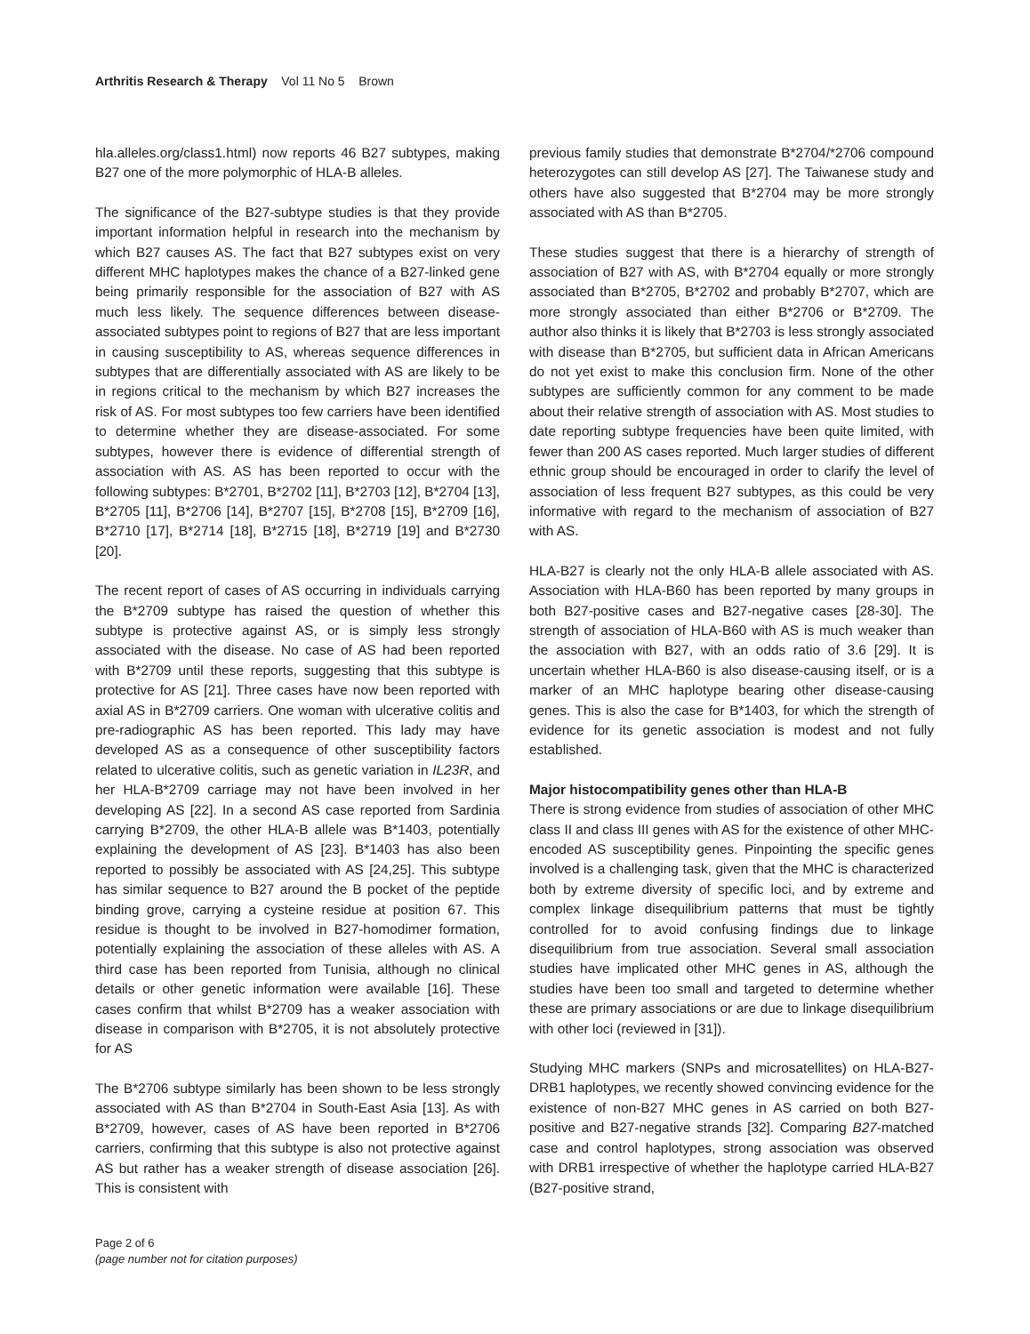Arthritis Research & Therapy Vol 11 No 5 Brown
hla.alleles.org/class1.html) now reports 46 B27 subtypes, making B27 one of the more polymorphic of HLA-B alleles.
The significance of the B27-subtype studies is that they provide important information helpful in research into the mechanism by which B27 causes AS. The fact that B27 subtypes exist on very different MHC haplotypes makes the chance of a B27-linked gene being primarily responsible for the association of B27 with AS much less likely. The sequence differences between disease-associated subtypes point to regions of B27 that are less important in causing susceptibility to AS, whereas sequence differences in subtypes that are differentially associated with AS are likely to be in regions critical to the mechanism by which B27 increases the risk of AS. For most subtypes too few carriers have been identified to determine whether they are disease-associated. For some subtypes, however there is evidence of differential strength of association with AS. AS has been reported to occur with the following subtypes: B*2701, B*2702 [11], B*2703 [12], B*2704 [13], B*2705 [11], B*2706 [14], B*2707 [15], B*2708 [15], B*2709 [16], B*2710 [17], B*2714 [18], B*2715 [18], B*2719 [19] and B*2730 [20].
The recent report of cases of AS occurring in individuals carrying the B*2709 subtype has raised the question of whether this subtype is protective against AS, or is simply less strongly associated with the disease. No case of AS had been reported with B*2709 until these reports, suggesting that this subtype is protective for AS [21]. Three cases have now been reported with axial AS in B*2709 carriers. One woman with ulcerative colitis and pre-radiographic AS has been reported. This lady may have developed AS as a consequence of other susceptibility factors related to ulcerative colitis, such as genetic variation in IL23R, and her HLA-B*2709 carriage may not have been involved in her developing AS [22]. In a second AS case reported from Sardinia carrying B*2709, the other HLA-B allele was B*1403, potentially explaining the development of AS [23]. B*1403 has also been reported to possibly be associated with AS [24,25]. This subtype has similar sequence to B27 around the B pocket of the peptide binding grove, carrying a cysteine residue at position 67. This residue is thought to be involved in B27-homodimer formation, potentially explaining the association of these alleles with AS. A third case has been reported from Tunisia, although no clinical details or other genetic information were available [16]. These cases confirm that whilst B*2709 has a weaker association with disease in comparison with B*2705, it is not absolutely protective for AS
The B*2706 subtype similarly has been shown to be less strongly associated with AS than B*2704 in South-East Asia [13]. As with B*2709, however, cases of AS have been reported in B*2706 carriers, confirming that this subtype is also not protective against AS but rather has a weaker strength of disease association [26]. This is consistent with
previous family studies that demonstrate B*2704/*2706 compound heterozygotes can still develop AS [27]. The Taiwanese study and others have also suggested that B*2704 may be more strongly associated with AS than B*2705.
These studies suggest that there is a hierarchy of strength of association of B27 with AS, with B*2704 equally or more strongly associated than B*2705, B*2702 and probably B*2707, which are more strongly associated than either B*2706 or B*2709. The author also thinks it is likely that B*2703 is less strongly associated with disease than B*2705, but sufficient data in African Americans do not yet exist to make this conclusion firm. None of the other subtypes are sufficiently common for any comment to be made about their relative strength of association with AS. Most studies to date reporting subtype frequencies have been quite limited, with fewer than 200 AS cases reported. Much larger studies of different ethnic group should be encouraged in order to clarify the level of association of less frequent B27 subtypes, as this could be very informative with regard to the mechanism of association of B27 with AS.
HLA-B27 is clearly not the only HLA-B allele associated with AS. Association with HLA-B60 has been reported by many groups in both B27-positive cases and B27-negative cases [28-30]. The strength of association of HLA-B60 with AS is much weaker than the association with B27, with an odds ratio of 3.6 [29]. It is uncertain whether HLA-B60 is also disease-causing itself, or is a marker of an MHC haplotype bearing other disease-causing genes. This is also the case for B*1403, for which the strength of evidence for its genetic association is modest and not fully established.
Major histocompatibility genes other than HLA-B
There is strong evidence from studies of association of other MHC class II and class III genes with AS for the existence of other MHC-encoded AS susceptibility genes. Pinpointing the specific genes involved is a challenging task, given that the MHC is characterized both by extreme diversity of specific loci, and by extreme and complex linkage disequilibrium patterns that must be tightly controlled for to avoid confusing findings due to linkage disequilibrium from true association. Several small association studies have implicated other MHC genes in AS, although the studies have been too small and targeted to determine whether these are primary associations or are due to linkage disequilibrium with other loci (reviewed in [31]).
Studying MHC markers (SNPs and microsatellites) on HLA-B27-DRB1 haplotypes, we recently showed convincing evidence for the existence of non-B27 MHC genes in AS carried on both B27-positive and B27-negative strands [32]. Comparing B27-matched case and control haplotypes, strong association was observed with DRB1 irrespective of whether the haplotype carried HLA-B27 (B27-positive strand,
Page 2 of 6
(page number not for citation purposes)